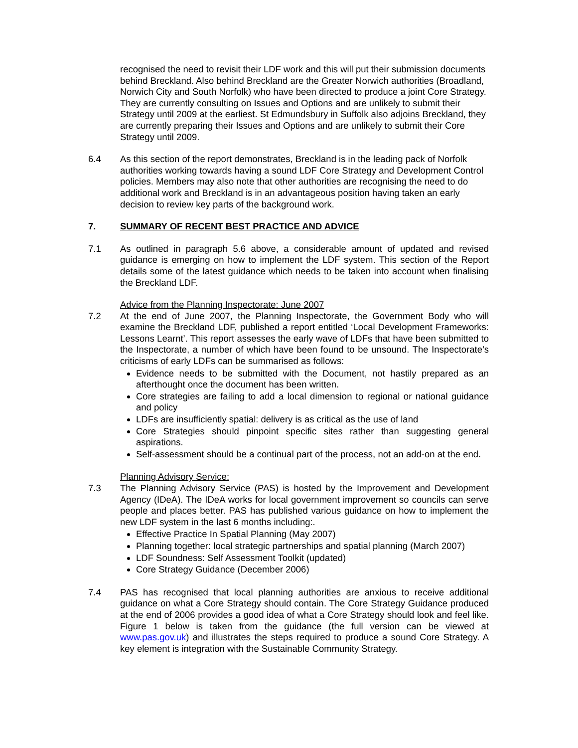recognised the need to revisit their LDF work and this will put their submission documents behind Breckland. Also behind Breckland are the Greater Norwich authorities (Broadland, Norwich City and South Norfolk) who have been directed to produce a joint Core Strategy. They are currently consulting on Issues and Options and are unlikely to submit their Strategy until 2009 at the earliest. St Edmundsbury in Suffolk also adjoins Breckland, they are currently preparing their Issues and Options and are unlikely to submit their Core Strategy until 2009.
6.4 As this section of the report demonstrates, Breckland is in the leading pack of Norfolk authorities working towards having a sound LDF Core Strategy and Development Control policies. Members may also note that other authorities are recognising the need to do additional work and Breckland is in an advantageous position having taken an early decision to review key parts of the background work.
7. SUMMARY OF RECENT BEST PRACTICE AND ADVICE
7.1 As outlined in paragraph 5.6 above, a considerable amount of updated and revised guidance is emerging on how to implement the LDF system. This section of the Report details some of the latest guidance which needs to be taken into account when finalising the Breckland LDF.
Advice from the Planning Inspectorate: June 2007
7.2 At the end of June 2007, the Planning Inspectorate, the Government Body who will examine the Breckland LDF, published a report entitled ‘Local Development Frameworks: Lessons Learnt’. This report assesses the early wave of LDFs that have been submitted to the Inspectorate, a number of which have been found to be unsound. The Inspectorate’s criticisms of early LDFs can be summarised as follows:
Evidence needs to be submitted with the Document, not hastily prepared as an afterthought once the document has been written.
Core strategies are failing to add a local dimension to regional or national guidance and policy
LDFs are insufficiently spatial: delivery is as critical as the use of land
Core Strategies should pinpoint specific sites rather than suggesting general aspirations.
Self-assessment should be a continual part of the process, not an add-on at the end.
Planning Advisory Service:
7.3 The Planning Advisory Service (PAS) is hosted by the Improvement and Development Agency (IDeA). The IDeA works for local government improvement so councils can serve people and places better. PAS has published various guidance on how to implement the new LDF system in the last 6 months including:.
Effective Practice In Spatial Planning (May 2007)
Planning together: local strategic partnerships and spatial planning (March 2007)
LDF Soundness: Self Assessment Toolkit (updated)
Core Strategy Guidance (December 2006)
7.4 PAS has recognised that local planning authorities are anxious to receive additional guidance on what a Core Strategy should contain. The Core Strategy Guidance produced at the end of 2006 provides a good idea of what a Core Strategy should look and feel like. Figure 1 below is taken from the guidance (the full version can be viewed at www.pas.gov.uk) and illustrates the steps required to produce a sound Core Strategy. A key element is integration with the Sustainable Community Strategy.